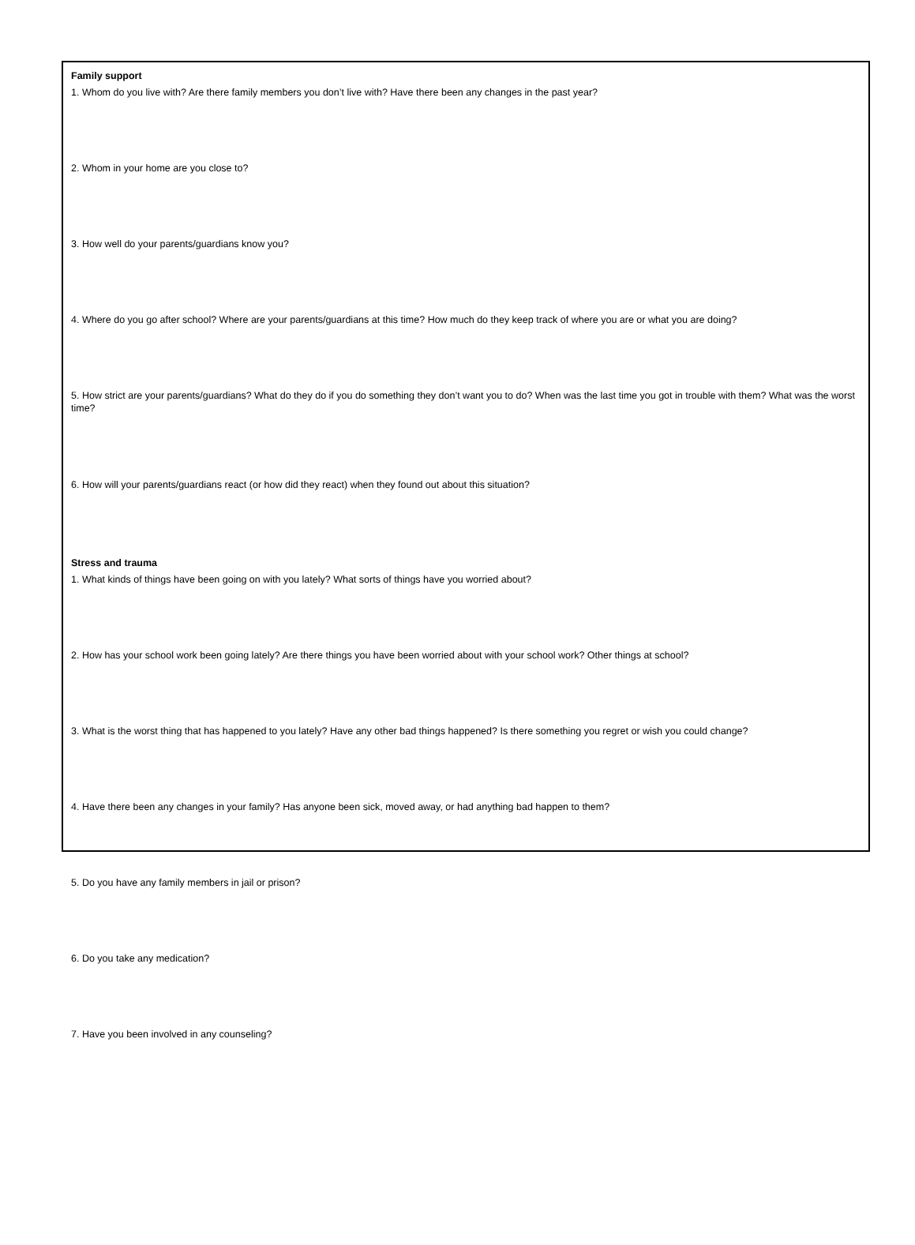Family support
1. Whom do you live with? Are there family members you don’t live with? Have there been any changes in the past year?
2. Whom in your home are you close to?
3. How well do your parents/guardians know you?
4. Where do you go after school? Where are your parents/guardians at this time? How much do they keep track of where you are or what you are doing?
5. How strict are your parents/guardians? What do they do if you do something they don’t want you to do? When was the last time you got in trouble with them? What was the worst time?
6. How will your parents/guardians react (or how did they react) when they found out about this situation?
Stress and trauma
1. What kinds of things have been going on with you lately? What sorts of things have you worried about?
2. How has your school work been going lately? Are there things you have been worried about with your school work? Other things at school?
3. What is the worst thing that has happened to you lately? Have any other bad things happened? Is there something you regret or wish you could change?
4. Have there been any changes in your family? Has anyone been sick, moved away, or had anything bad happen to them?
5. Do you have any family members in jail or prison?
6. Do you take any medication?
7. Have you been involved in any counseling?